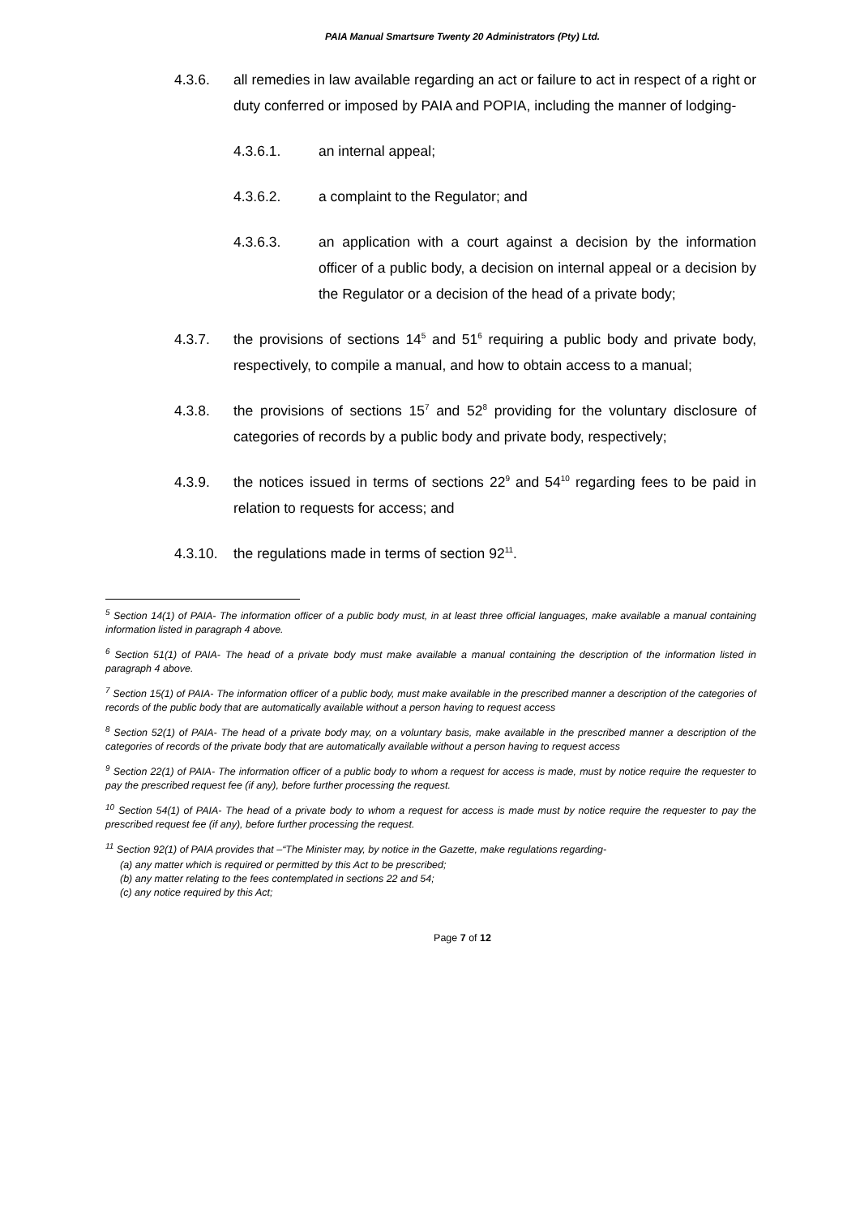PAIA Manual Smartsure Twenty 20 Administrators (Pty) Ltd.
4.3.6. all remedies in law available regarding an act or failure to act in respect of a right or duty conferred or imposed by PAIA and POPIA, including the manner of lodging-
4.3.6.1. an internal appeal;
4.3.6.2. a complaint to the Regulator; and
4.3.6.3. an application with a court against a decision by the information officer of a public body, a decision on internal appeal or a decision by the Regulator or a decision of the head of a private body;
4.3.7. the provisions of sections 14<sup>5</sup> and 51<sup>6</sup> requiring a public body and private body, respectively, to compile a manual, and how to obtain access to a manual;
4.3.8. the provisions of sections 15<sup>7</sup> and 52<sup>8</sup> providing for the voluntary disclosure of categories of records by a public body and private body, respectively;
4.3.9. the notices issued in terms of sections 22<sup>9</sup> and 54<sup>10</sup> regarding fees to be paid in relation to requests for access; and
4.3.10.
the regulations made in terms of section 92<sup>11</sup>.
<sup>5</sup> Section 14(1) of PAIA- The information officer of a public body must, in at least three official languages, make available a manual containing information listed in paragraph 4 above.
<sup>6</sup> Section 51(1) of PAIA- The head of a private body must make available a manual containing the description of the information listed in paragraph 4 above.
<sup>7</sup> Section 15(1) of PAIA- The information officer of a public body, must make available in the prescribed manner a description of the categories of records of the public body that are automatically available without a person having to request access
<sup>8</sup> Section 52(1) of PAIA- The head of a private body may, on a voluntary basis, make available in the prescribed manner a description of the categories of records of the private body that are automatically available without a person having to request access
<sup>9</sup> Section 22(1) of PAIA- The information officer of a public body to whom a request for access is made, must by notice require the requester to pay the prescribed request fee (if any), before further processing the request.
<sup>10</sup> Section 54(1) of PAIA- The head of a private body to whom a request for access is made must by notice require the requester to pay the prescribed request fee (if any), before further processing the request.
<sup>11</sup> Section 92(1) of PAIA provides that –“The Minister may, by notice in the Gazette, make regulations regarding-
(a) any matter which is required or permitted by this Act to be prescribed;
(b) any matter relating to the fees contemplated in sections 22 and 54;
(c) any notice required by this Act;
Page 7 of 12